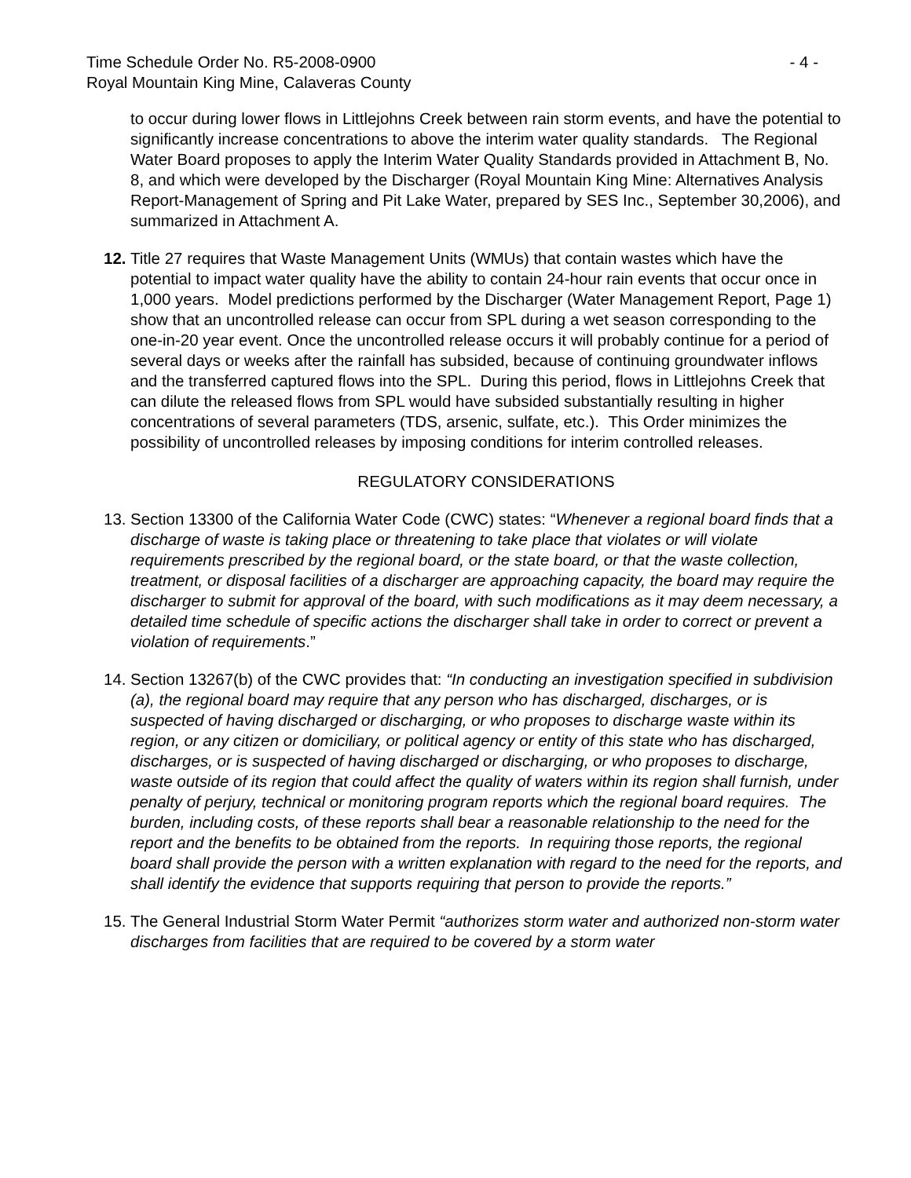Time Schedule Order No. R5-2008-0900 - 4 -
Royal Mountain King Mine, Calaveras County
to occur during lower flows in Littlejohns Creek between rain storm events, and have the potential to significantly increase concentrations to above the interim water quality standards. The Regional Water Board proposes to apply the Interim Water Quality Standards provided in Attachment B, No. 8, and which were developed by the Discharger (Royal Mountain King Mine: Alternatives Analysis Report-Management of Spring and Pit Lake Water, prepared by SES Inc., September 30,2006), and summarized in Attachment A.
12. Title 27 requires that Waste Management Units (WMUs) that contain wastes which have the potential to impact water quality have the ability to contain 24-hour rain events that occur once in 1,000 years. Model predictions performed by the Discharger (Water Management Report, Page 1) show that an uncontrolled release can occur from SPL during a wet season corresponding to the one-in-20 year event. Once the uncontrolled release occurs it will probably continue for a period of several days or weeks after the rainfall has subsided, because of continuing groundwater inflows and the transferred captured flows into the SPL. During this period, flows in Littlejohns Creek that can dilute the released flows from SPL would have subsided substantially resulting in higher concentrations of several parameters (TDS, arsenic, sulfate, etc.). This Order minimizes the possibility of uncontrolled releases by imposing conditions for interim controlled releases.
REGULATORY CONSIDERATIONS
13. Section 13300 of the California Water Code (CWC) states: “Whenever a regional board finds that a discharge of waste is taking place or threatening to take place that violates or will violate requirements prescribed by the regional board, or the state board, or that the waste collection, treatment, or disposal facilities of a discharger are approaching capacity, the board may require the discharger to submit for approval of the board, with such modifications as it may deem necessary, a detailed time schedule of specific actions the discharger shall take in order to correct or prevent a violation of requirements.”
14. Section 13267(b) of the CWC provides that: “In conducting an investigation specified in subdivision (a), the regional board may require that any person who has discharged, discharges, or is suspected of having discharged or discharging, or who proposes to discharge waste within its region, or any citizen or domiciliary, or political agency or entity of this state who has discharged, discharges, or is suspected of having discharged or discharging, or who proposes to discharge, waste outside of its region that could affect the quality of waters within its region shall furnish, under penalty of perjury, technical or monitoring program reports which the regional board requires. The burden, including costs, of these reports shall bear a reasonable relationship to the need for the report and the benefits to be obtained from the reports. In requiring those reports, the regional board shall provide the person with a written explanation with regard to the need for the reports, and shall identify the evidence that supports requiring that person to provide the reports.”
15. The General Industrial Storm Water Permit “authorizes storm water and authorized non-storm water discharges from facilities that are required to be covered by a storm water